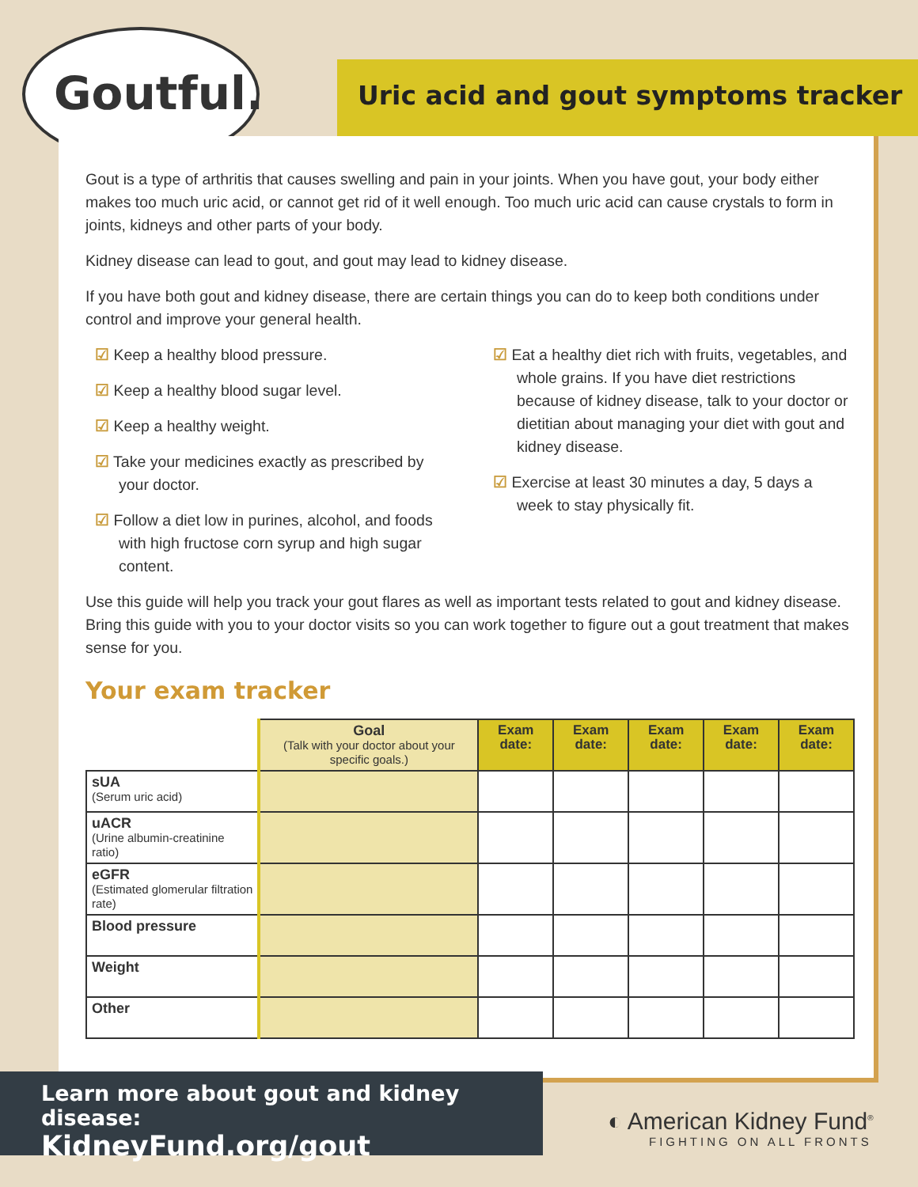Goutful. Uric acid and gout symptoms tracker
Gout is a type of arthritis that causes swelling and pain in your joints. When you have gout, your body either makes too much uric acid, or cannot get rid of it well enough. Too much uric acid can cause crystals to form in joints, kidneys and other parts of your body.
Kidney disease can lead to gout, and gout may lead to kidney disease.
If you have both gout and kidney disease, there are certain things you can do to keep both conditions under control and improve your general health.
☑ Keep a healthy blood pressure.
☑ Keep a healthy blood sugar level.
☑ Keep a healthy weight.
☑ Take your medicines exactly as prescribed by your doctor.
☑ Follow a diet low in purines, alcohol, and foods with high fructose corn syrup and high sugar content.
☑ Eat a healthy diet rich with fruits, vegetables, and whole grains. If you have diet restrictions because of kidney disease, talk to your doctor or dietitian about managing your diet with gout and kidney disease.
☑ Exercise at least 30 minutes a day, 5 days a week to stay physically fit.
Use this guide will help you track your gout flares as well as important tests related to gout and kidney disease. Bring this guide with you to your doctor visits so you can work together to figure out a gout treatment that makes sense for you.
Your exam tracker
| | Goal (Talk with your doctor about your specific goals.) | Exam date: | Exam date: | Exam date: | Exam date: | Exam date: |
| sUA (Serum uric acid) | | | | | | |
| uACR (Urine albumin-creatinine ratio) | | | | | | |
| eGFR (Estimated glomerular filtration rate) | | | | | | |
| Blood pressure | | | | | | |
| Weight | | | | | | |
| Other | | | | | | |
Learn more about gout and kidney disease:
KidneyFund.org/gout
◐ American Kidney Fund<sup>®</sup>
FIGHTING ON ALL FRONTS